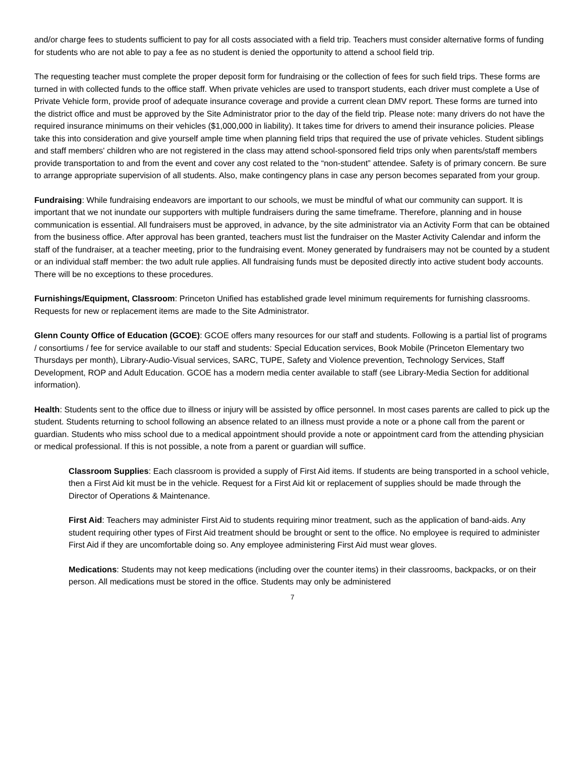and/or charge fees to students sufficient to pay for all costs associated with a field trip. Teachers must consider alternative forms of funding for students who are not able to pay a fee as no student is denied the opportunity to attend a school field trip.
The requesting teacher must complete the proper deposit form for fundraising or the collection of fees for such field trips. These forms are turned in with collected funds to the office staff. When private vehicles are used to transport students, each driver must complete a Use of Private Vehicle form, provide proof of adequate insurance coverage and provide a current clean DMV report. These forms are turned into the district office and must be approved by the Site Administrator prior to the day of the field trip. Please note: many drivers do not have the required insurance minimums on their vehicles ($1,000,000 in liability). It takes time for drivers to amend their insurance policies. Please take this into consideration and give yourself ample time when planning field trips that required the use of private vehicles. Student siblings and staff members' children who are not registered in the class may attend school-sponsored field trips only when parents/staff members provide transportation to and from the event and cover any cost related to the “non-student” attendee. Safety is of primary concern. Be sure to arrange appropriate supervision of all students. Also, make contingency plans in case any person becomes separated from your group.
Fundraising: While fundraising endeavors are important to our schools, we must be mindful of what our community can support. It is important that we not inundate our supporters with multiple fundraisers during the same timeframe. Therefore, planning and in house communication is essential. All fundraisers must be approved, in advance, by the site administrator via an Activity Form that can be obtained from the business office. After approval has been granted, teachers must list the fundraiser on the Master Activity Calendar and inform the staff of the fundraiser, at a teacher meeting, prior to the fundraising event. Money generated by fundraisers may not be counted by a student or an individual staff member: the two adult rule applies. All fundraising funds must be deposited directly into active student body accounts. There will be no exceptions to these procedures.
Furnishings/Equipment, Classroom: Princeton Unified has established grade level minimum requirements for furnishing classrooms. Requests for new or replacement items are made to the Site Administrator.
Glenn County Office of Education (GCOE): GCOE offers many resources for our staff and students. Following is a partial list of programs / consortiums / fee for service available to our staff and students: Special Education services, Book Mobile (Princeton Elementary two Thursdays per month), Library-Audio-Visual services, SARC, TUPE, Safety and Violence prevention, Technology Services, Staff Development, ROP and Adult Education. GCOE has a modern media center available to staff (see Library-Media Section for additional information).
Health: Students sent to the office due to illness or injury will be assisted by office personnel. In most cases parents are called to pick up the student. Students returning to school following an absence related to an illness must provide a note or a phone call from the parent or guardian. Students who miss school due to a medical appointment should provide a note or appointment card from the attending physician or medical professional. If this is not possible, a note from a parent or guardian will suffice.
Classroom Supplies: Each classroom is provided a supply of First Aid items. If students are being transported in a school vehicle, then a First Aid kit must be in the vehicle. Request for a First Aid kit or replacement of supplies should be made through the Director of Operations & Maintenance.
First Aid: Teachers may administer First Aid to students requiring minor treatment, such as the application of band-aids. Any student requiring other types of First Aid treatment should be brought or sent to the office. No employee is required to administer First Aid if they are uncomfortable doing so. Any employee administering First Aid must wear gloves.
Medications: Students may not keep medications (including over the counter items) in their classrooms, backpacks, or on their person. All medications must be stored in the office. Students may only be administered
7